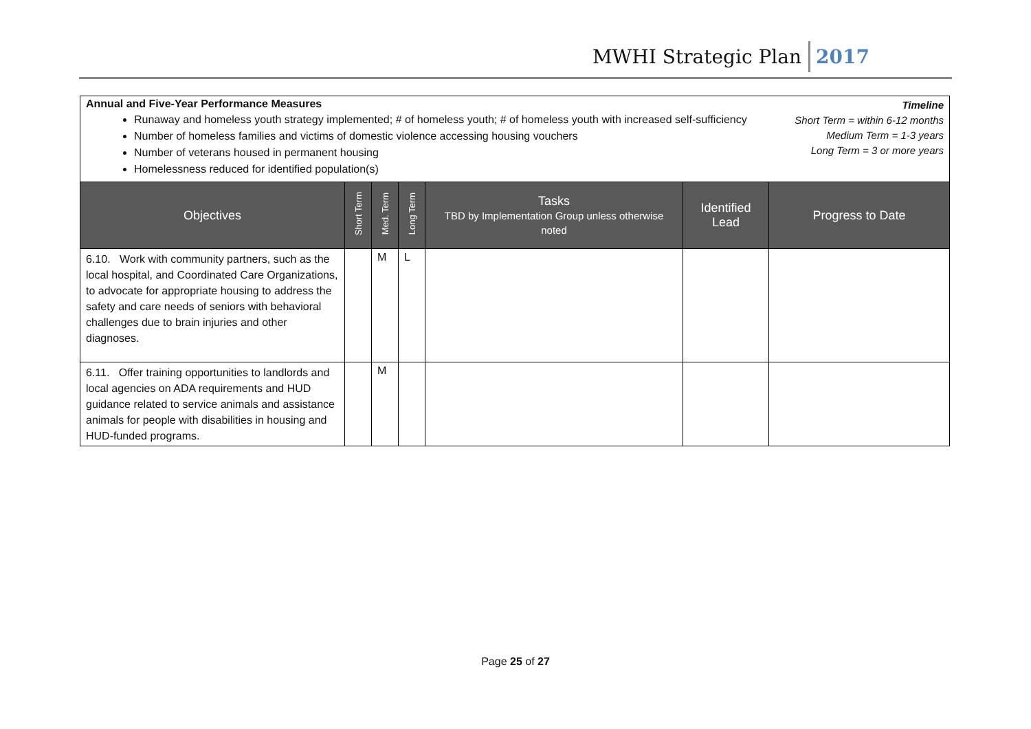MWHI Strategic Plan 2017
Annual and Five-Year Performance Measures
Runaway and homeless youth strategy implemented; # of homeless youth; # of homeless youth with increased self-sufficiency
Number of homeless families and victims of domestic violence accessing housing vouchers
Number of veterans housed in permanent housing
Homelessness reduced for identified population(s)
Timeline
Short Term = within 6-12 months
Medium Term = 1-3 years
Long Term = 3 or more years
| Objectives | Short Term | Med. Term | Long Term | Tasks TBD by Implementation Group unless otherwise noted | Identified Lead | Progress to Date |
| --- | --- | --- | --- | --- | --- | --- |
| 6.10. Work with community partners, such as the local hospital, and Coordinated Care Organizations, to advocate for appropriate housing to address the safety and care needs of seniors with behavioral challenges due to brain injuries and other diagnoses. | | M | L | | | |
| 6.11. Offer training opportunities to landlords and local agencies on ADA requirements and HUD guidance related to service animals and assistance animals for people with disabilities in housing and HUD-funded programs. | | M | | | | |
Page 25 of 27